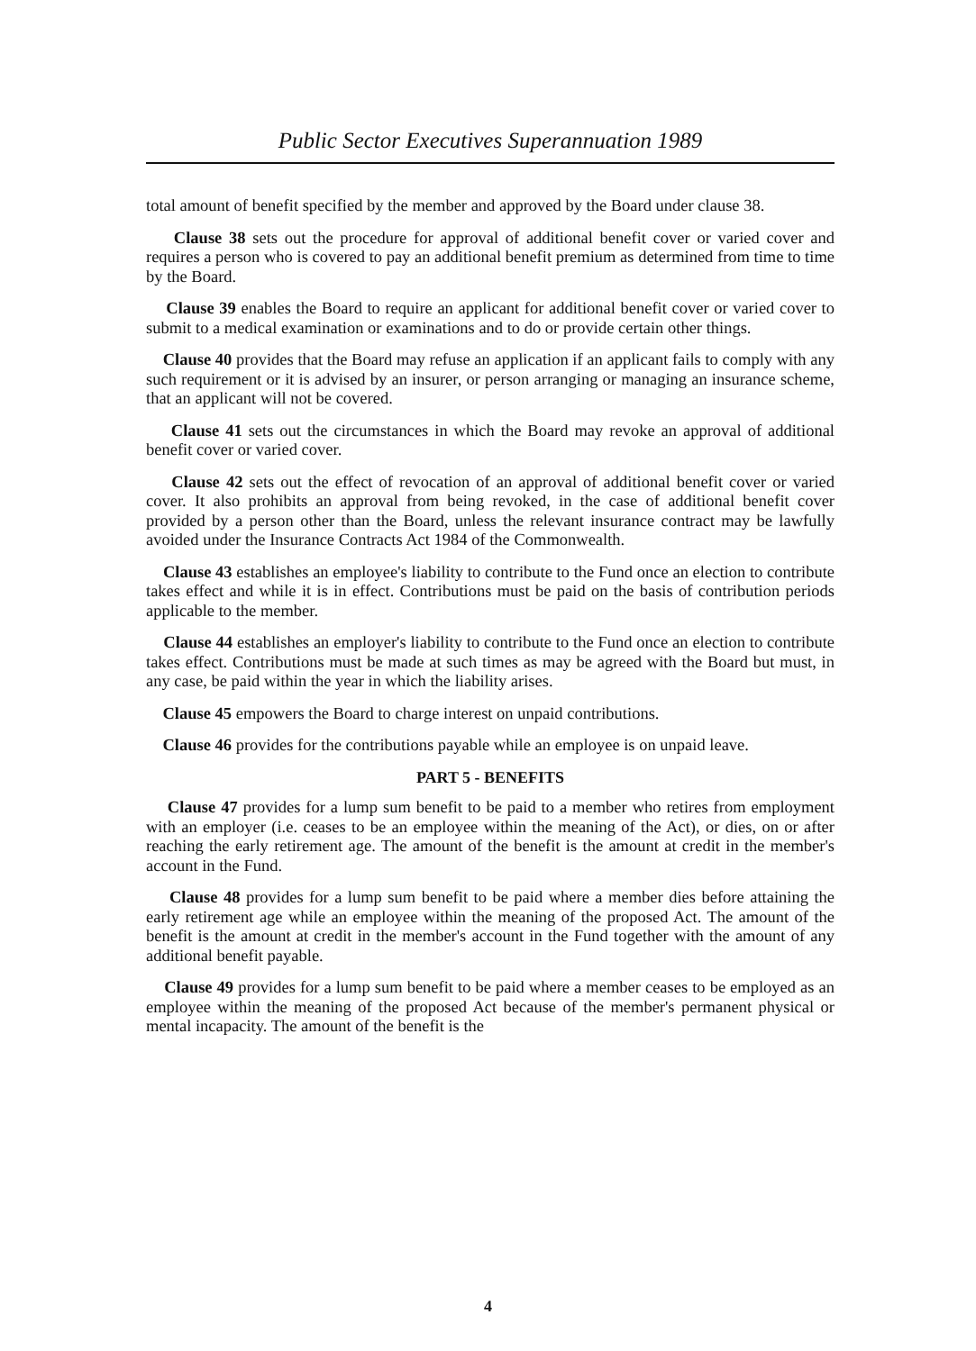Public Sector Executives Superannuation 1989
total amount of benefit specified by the member and approved by the Board under clause 38.
Clause 38 sets out the procedure for approval of additional benefit cover or varied cover and requires a person who is covered to pay an additional benefit premium as determined from time to time by the Board.
Clause 39 enables the Board to require an applicant for additional benefit cover or varied cover to submit to a medical examination or examinations and to do or provide certain other things.
Clause 40 provides that the Board may refuse an application if an applicant fails to comply with any such requirement or it is advised by an insurer, or person arranging or managing an insurance scheme, that an applicant will not be covered.
Clause 41 sets out the circumstances in which the Board may revoke an approval of additional benefit cover or varied cover.
Clause 42 sets out the effect of revocation of an approval of additional benefit cover or varied cover. It also prohibits an approval from being revoked, in the case of additional benefit cover provided by a person other than the Board, unless the relevant insurance contract may be lawfully avoided under the Insurance Contracts Act 1984 of the Commonwealth.
Clause 43 establishes an employee's liability to contribute to the Fund once an election to contribute takes effect and while it is in effect. Contributions must be paid on the basis of contribution periods applicable to the member.
Clause 44 establishes an employer's liability to contribute to the Fund once an election to contribute takes effect. Contributions must be made at such times as may be agreed with the Board but must, in any case, be paid within the year in which the liability arises.
Clause 45 empowers the Board to charge interest on unpaid contributions.
Clause 46 provides for the contributions payable while an employee is on unpaid leave.
PART 5 - BENEFITS
Clause 47 provides for a lump sum benefit to be paid to a member who retires from employment with an employer (i.e. ceases to be an employee within the meaning of the Act), or dies, on or after reaching the early retirement age. The amount of the benefit is the amount at credit in the member's account in the Fund.
Clause 48 provides for a lump sum benefit to be paid where a member dies before attaining the early retirement age while an employee within the meaning of the proposed Act. The amount of the benefit is the amount at credit in the member's account in the Fund together with the amount of any additional benefit payable.
Clause 49 provides for a lump sum benefit to be paid where a member ceases to be employed as an employee within the meaning of the proposed Act because of the member's permanent physical or mental incapacity. The amount of the benefit is the
4